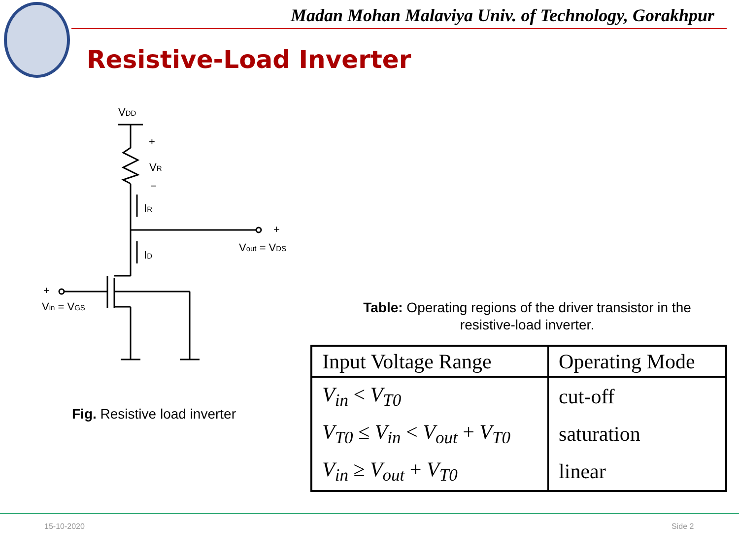Madan Mohan Malaviya Univ. of Technology, Gorakhpur
Resistive-Load Inverter
VDD
+
VR
−
IR
ID
+
Vout = VDS
+
Vin = VGS
Fig. Resistive load inverter
Table: Operating regions of the driver transistor in the resistive-load inverter.
| Input Voltage Range | Operating Mode |
| --- | --- |
| V<sub>in</sub> < V<sub>T0</sub> | cut-off |
| V<sub>T0</sub> ≤ V<sub>in</sub> < V<sub>out</sub> + V<sub>T0</sub> | saturation |
| V<sub>in</sub> ≥ V<sub>out</sub> + V<sub>T0</sub> | linear |
15-10-2020 Side 2